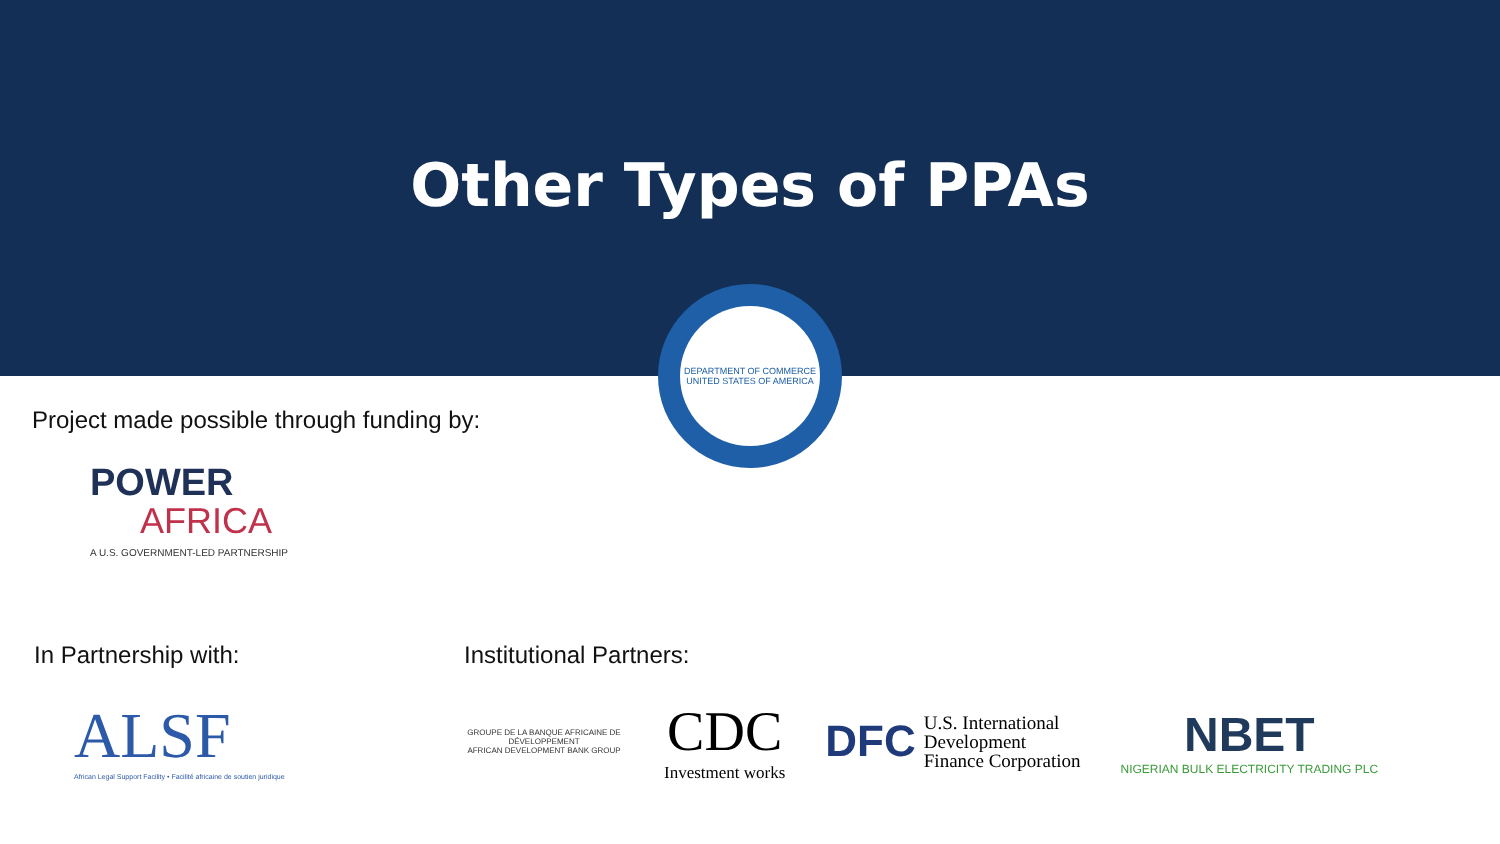Other Types of PPAs
DEPARTMENT OF COMMERCE
UNITED STATES OF AMERICA
Project made possible through funding by:
POWER
AFRICA
A U.S. GOVERNMENT-LED PARTNERSHIP
In Partnership with:
ALSF
African Legal Support Facility • Facilité africaine de soutien juridique
Institutional Partners:
GROUPE DE LA BANQUE AFRICAINE DE DÉVELOPPEMENT
AFRICAN DEVELOPMENT BANK GROUP
CDC
Investment works
DFC U.S. International
Development
Finance Corporation
NBET
NIGERIAN BULK ELECTRICITY TRADING PLC